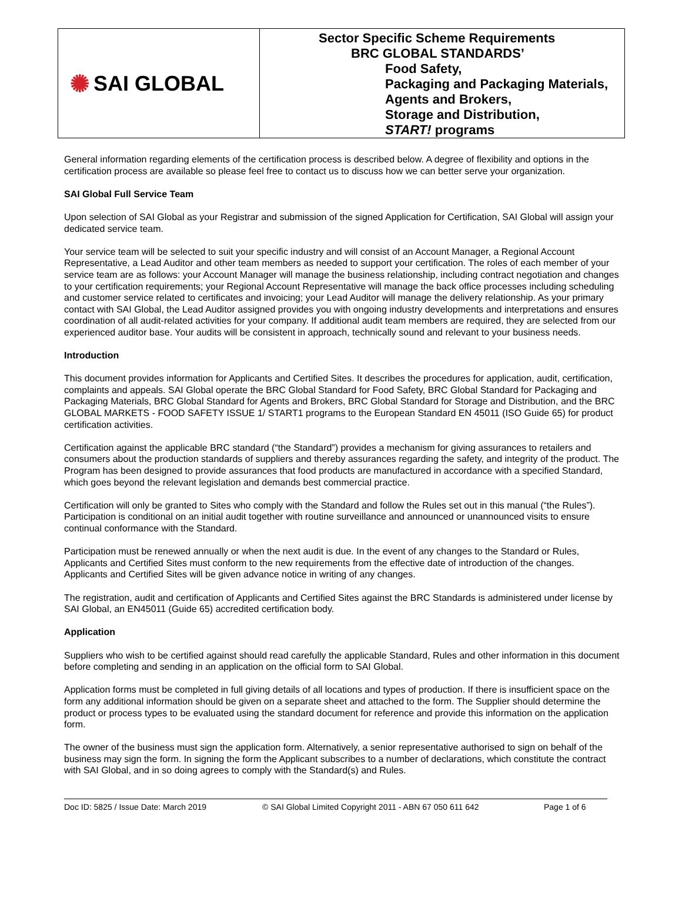✺ SAI GLOBAL
Sector Specific Scheme Requirements
BRC GLOBAL STANDARDS’
Food Safety,
Packaging and Packaging Materials,
Agents and Brokers,
Storage and Distribution,
START! programs
General information regarding elements of the certification process is described below. A degree of flexibility and options in the certification process are available so please feel free to contact us to discuss how we can better serve your organization.
SAI Global Full Service Team
Upon selection of SAI Global as your Registrar and submission of the signed Application for Certification, SAI Global will assign your dedicated service team.
Your service team will be selected to suit your specific industry and will consist of an Account Manager, a Regional Account Representative, a Lead Auditor and other team members as needed to support your certification. The roles of each member of your service team are as follows: your Account Manager will manage the business relationship, including contract negotiation and changes to your certification requirements; your Regional Account Representative will manage the back office processes including scheduling and customer service related to certificates and invoicing; your Lead Auditor will manage the delivery relationship. As your primary contact with SAI Global, the Lead Auditor assigned provides you with ongoing industry developments and interpretations and ensures coordination of all audit-related activities for your company. If additional audit team members are required, they are selected from our experienced auditor base. Your audits will be consistent in approach, technically sound and relevant to your business needs.
Introduction
This document provides information for Applicants and Certified Sites. It describes the procedures for application, audit, certification, complaints and appeals. SAI Global operate the BRC Global Standard for Food Safety, BRC Global Standard for Packaging and Packaging Materials, BRC Global Standard for Agents and Brokers, BRC Global Standard for Storage and Distribution, and the BRC GLOBAL MARKETS - FOOD SAFETY ISSUE 1/ START1 programs to the European Standard EN 45011 (ISO Guide 65) for product certification activities.
Certification against the applicable BRC standard (“the Standard”) provides a mechanism for giving assurances to retailers and consumers about the production standards of suppliers and thereby assurances regarding the safety, and integrity of the product. The Program has been designed to provide assurances that food products are manufactured in accordance with a specified Standard, which goes beyond the relevant legislation and demands best commercial practice.
Certification will only be granted to Sites who comply with the Standard and follow the Rules set out in this manual (“the Rules”). Participation is conditional on an initial audit together with routine surveillance and announced or unannounced visits to ensure continual conformance with the Standard.
Participation must be renewed annually or when the next audit is due. In the event of any changes to the Standard or Rules, Applicants and Certified Sites must conform to the new requirements from the effective date of introduction of the changes. Applicants and Certified Sites will be given advance notice in writing of any changes.
The registration, audit and certification of Applicants and Certified Sites against the BRC Standards is administered under license by SAI Global, an EN45011 (Guide 65) accredited certification body.
Application
Suppliers who wish to be certified against should read carefully the applicable Standard, Rules and other information in this document before completing and sending in an application on the official form to SAI Global.
Application forms must be completed in full giving details of all locations and types of production. If there is insufficient space on the form any additional information should be given on a separate sheet and attached to the form. The Supplier should determine the product or process types to be evaluated using the standard document for reference and provide this information on the application form.
The owner of the business must sign the application form. Alternatively, a senior representative authorised to sign on behalf of the business may sign the form. In signing the form the Applicant subscribes to a number of declarations, which constitute the contract with SAI Global, and in so doing agrees to comply with the Standard(s) and Rules.
Doc ID: 5825 / Issue Date: March 2019 © SAI Global Limited Copyright 2011 - ABN 67 050 611 642 Page 1 of 6